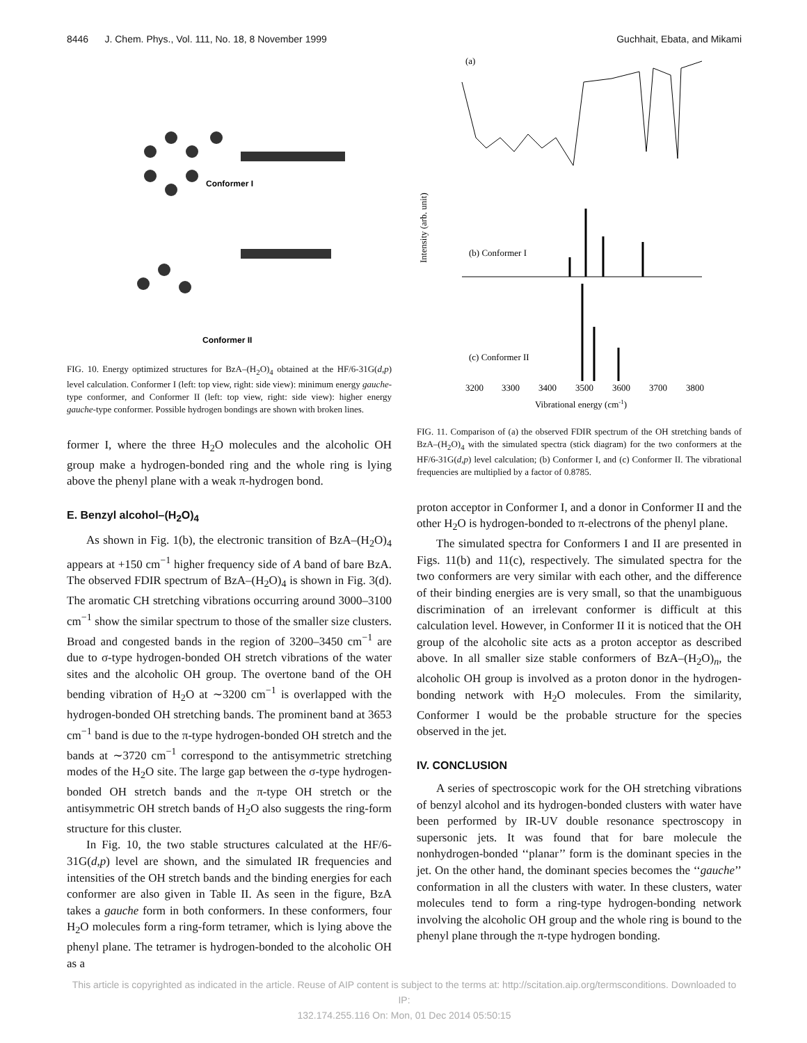8446 J. Chem. Phys., Vol. 111, No. 18, 8 November 1999 Guchhait, Ebata, and Mikami
Conformer I
Conformer II
FIG. 10. Energy optimized structures for BzA–(H<sub>2</sub>O)<sub>4</sub> obtained at the HF/6-31G(d,p) level calculation. Conformer I (left: top view, right: side view): minimum energy gauche-type conformer, and Conformer II (left: top view, right: side view): higher energy gauche-type conformer. Possible hydrogen bondings are shown with broken lines.
former I, where the three H<sub>2</sub>O molecules and the alcoholic OH group make a hydrogen-bonded ring and the whole ring is lying above the phenyl plane with a weak π-hydrogen bond.
E. Benzyl alcohol–(H<sub>2</sub>O)<sub>4</sub>
As shown in Fig. 1(b), the electronic transition of BzA–(H<sub>2</sub>O)<sub>4</sub> appears at +150 cm<sup>−1</sup> higher frequency side of A band of bare BzA. The observed FDIR spectrum of BzA–(H<sub>2</sub>O)<sub>4</sub> is shown in Fig. 3(d). The aromatic CH stretching vibrations occurring around 3000–3100 cm<sup>−1</sup> show the similar spectrum to those of the smaller size clusters. Broad and congested bands in the region of 3200–3450 cm<sup>−1</sup> are due to σ-type hydrogen-bonded OH stretch vibrations of the water sites and the alcoholic OH group. The overtone band of the OH bending vibration of H<sub>2</sub>O at ∼3200 cm<sup>−1</sup> is overlapped with the hydrogen-bonded OH stretching bands. The prominent band at 3653 cm<sup>−1</sup> band is due to the π-type hydrogen-bonded OH stretch and the bands at ∼3720 cm<sup>−1</sup> correspond to the antisymmetric stretching modes of the H<sub>2</sub>O site. The large gap between the σ-type hydrogen-bonded OH stretch bands and the π-type OH stretch or the antisymmetric OH stretch bands of H<sub>2</sub>O also suggests the ring-form structure for this cluster.
In Fig. 10, the two stable structures calculated at the HF/6-31G(d,p) level are shown, and the simulated IR frequencies and intensities of the OH stretch bands and the binding energies for each conformer are also given in Table II. As seen in the figure, BzA takes a gauche form in both conformers. In these conformers, four H<sub>2</sub>O molecules form a ring-form tetramer, which is lying above the phenyl plane. The tetramer is hydrogen-bonded to the alcoholic OH as a
(a)
(b) Conformer I
(c) Conformer II
3200
3300
3400
3500
3600
3700
3800
Vibrational energy (cm-1)
Intensity (arb. unit)
FIG. 11. Comparison of (a) the observed FDIR spectrum of the OH stretching bands of BzA–(H<sub>2</sub>O)<sub>4</sub> with the simulated spectra (stick diagram) for the two conformers at the HF/6-31G(d,p) level calculation; (b) Conformer I, and (c) Conformer II. The vibrational frequencies are multiplied by a factor of 0.8785.
proton acceptor in Conformer I, and a donor in Conformer II and the other H<sub>2</sub>O is hydrogen-bonded to π-electrons of the phenyl plane.
The simulated spectra for Conformers I and II are presented in Figs. 11(b) and 11(c), respectively. The simulated spectra for the two conformers are very similar with each other, and the difference of their binding energies are is very small, so that the unambiguous discrimination of an irrelevant conformer is difficult at this calculation level. However, in Conformer II it is noticed that the OH group of the alcoholic site acts as a proton acceptor as described above. In all smaller size stable conformers of BzA–(H<sub>2</sub>O)<sub>n</sub>, the alcoholic OH group is involved as a proton donor in the hydrogen-bonding network with H<sub>2</sub>O molecules. From the similarity, Conformer I would be the probable structure for the species observed in the jet.
IV. CONCLUSION
A series of spectroscopic work for the OH stretching vibrations of benzyl alcohol and its hydrogen-bonded clusters with water have been performed by IR-UV double resonance spectroscopy in supersonic jets. It was found that for bare molecule the nonhydrogen-bonded ‘‘planar’’ form is the dominant species in the jet. On the other hand, the dominant species becomes the ‘‘gauche’’ conformation in all the clusters with water. In these clusters, water molecules tend to form a ring-type hydrogen-bonding network involving the alcoholic OH group and the whole ring is bound to the phenyl plane through the π-type hydrogen bonding.
This article is copyrighted as indicated in the article. Reuse of AIP content is subject to the terms at: http://scitation.aip.org/termsconditions. Downloaded to IP:
132.174.255.116 On: Mon, 01 Dec 2014 05:50:15